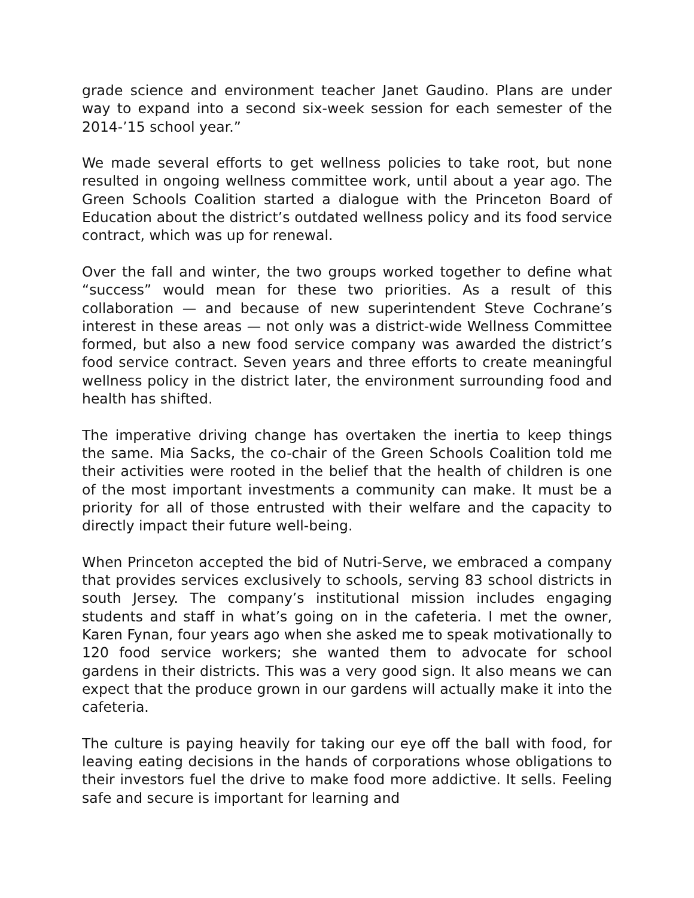grade science and environment teacher Janet Gaudino. Plans are under way to expand into a second six-week session for each semester of the 2014-’15 school year.”
We made several efforts to get wellness policies to take root, but none resulted in ongoing wellness committee work, until about a year ago. The Green Schools Coalition started a dialogue with the Princeton Board of Education about the district’s outdated wellness policy and its food service contract, which was up for renewal.
Over the fall and winter, the two groups worked together to define what “success” would mean for these two priorities. As a result of this collaboration — and because of new superintendent Steve Cochrane’s interest in these areas — not only was a district-wide Wellness Committee formed, but also a new food service company was awarded the district’s food service contract. Seven years and three efforts to create meaningful wellness policy in the district later, the environment surrounding food and health has shifted.
The imperative driving change has overtaken the inertia to keep things the same. Mia Sacks, the co-chair of the Green Schools Coalition told me their activities were rooted in the belief that the health of children is one of the most important investments a community can make. It must be a priority for all of those entrusted with their welfare and the capacity to directly impact their future well-being.
When Princeton accepted the bid of Nutri-Serve, we embraced a company that provides services exclusively to schools, serving 83 school districts in south Jersey. The company’s institutional mission includes engaging students and staff in what’s going on in the cafeteria. I met the owner, Karen Fynan, four years ago when she asked me to speak motivationally to 120 food service workers; she wanted them to advocate for school gardens in their districts. This was a very good sign. It also means we can expect that the produce grown in our gardens will actually make it into the cafeteria.
The culture is paying heavily for taking our eye off the ball with food, for leaving eating decisions in the hands of corporations whose obligations to their investors fuel the drive to make food more addictive. It sells. Feeling safe and secure is important for learning and